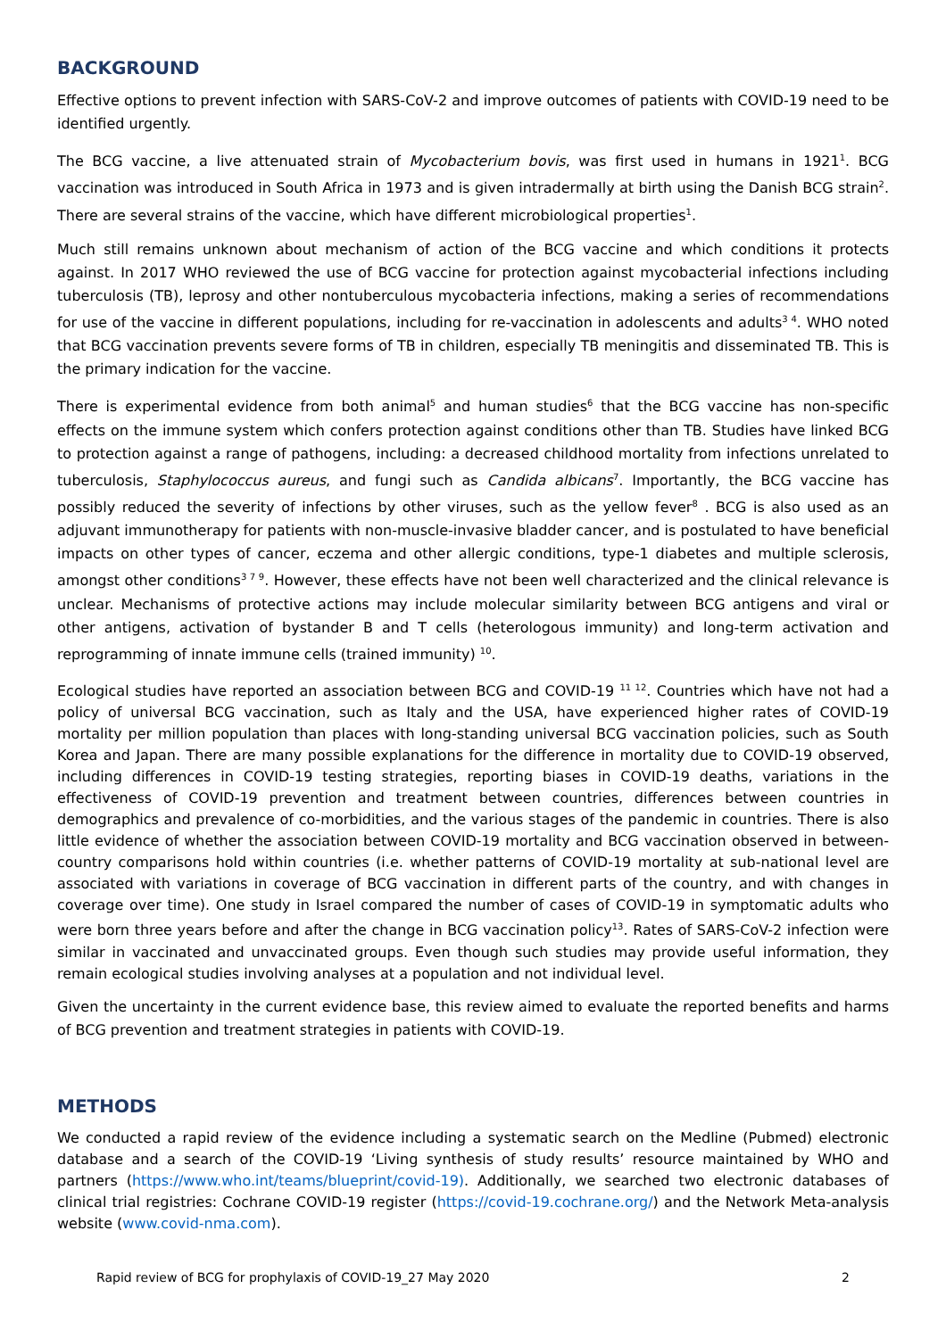BACKGROUND
Effective options to prevent infection with SARS-CoV-2 and improve outcomes of patients with COVID-19 need to be identified urgently.
The BCG vaccine, a live attenuated strain of Mycobacterium bovis, was first used in humans in 1921<sup>1</sup>. BCG vaccination was introduced in South Africa in 1973 and is given intradermally at birth using the Danish BCG strain<sup>2</sup>. There are several strains of the vaccine, which have different microbiological properties<sup>1</sup>.
Much still remains unknown about mechanism of action of the BCG vaccine and which conditions it protects against. In 2017 WHO reviewed the use of BCG vaccine for protection against mycobacterial infections including tuberculosis (TB), leprosy and other nontuberculous mycobacteria infections, making a series of recommendations for use of the vaccine in different populations, including for re-vaccination in adolescents and adults<sup>3 4</sup>. WHO noted that BCG vaccination prevents severe forms of TB in children, especially TB meningitis and disseminated TB. This is the primary indication for the vaccine.
There is experimental evidence from both animal<sup>5</sup> and human studies<sup>6</sup> that the BCG vaccine has non-specific effects on the immune system which confers protection against conditions other than TB. Studies have linked BCG to protection against a range of pathogens, including: a decreased childhood mortality from infections unrelated to tuberculosis, Staphylococcus aureus, and fungi such as Candida albicans<sup>7</sup>. Importantly, the BCG vaccine has possibly reduced the severity of infections by other viruses, such as the yellow fever<sup>8</sup> . BCG is also used as an adjuvant immunotherapy for patients with non-muscle-invasive bladder cancer, and is postulated to have beneficial impacts on other types of cancer, eczema and other allergic conditions, type-1 diabetes and multiple sclerosis, amongst other conditions<sup>3 7 9</sup>. However, these effects have not been well characterized and the clinical relevance is unclear. Mechanisms of protective actions may include molecular similarity between BCG antigens and viral or other antigens, activation of bystander B and T cells (heterologous immunity) and long-term activation and reprogramming of innate immune cells (trained immunity) <sup>10</sup>.
Ecological studies have reported an association between BCG and COVID-19 <sup>11 12</sup>. Countries which have not had a policy of universal BCG vaccination, such as Italy and the USA, have experienced higher rates of COVID-19 mortality per million population than places with long-standing universal BCG vaccination policies, such as South Korea and Japan. There are many possible explanations for the difference in mortality due to COVID-19 observed, including differences in COVID-19 testing strategies, reporting biases in COVID-19 deaths, variations in the effectiveness of COVID-19 prevention and treatment between countries, differences between countries in demographics and prevalence of co-morbidities, and the various stages of the pandemic in countries. There is also little evidence of whether the association between COVID-19 mortality and BCG vaccination observed in between-country comparisons hold within countries (i.e. whether patterns of COVID-19 mortality at sub-national level are associated with variations in coverage of BCG vaccination in different parts of the country, and with changes in coverage over time). One study in Israel compared the number of cases of COVID-19 in symptomatic adults who were born three years before and after the change in BCG vaccination policy<sup>13</sup>. Rates of SARS-CoV-2 infection were similar in vaccinated and unvaccinated groups. Even though such studies may provide useful information, they remain ecological studies involving analyses at a population and not individual level.
Given the uncertainty in the current evidence base, this review aimed to evaluate the reported benefits and harms of BCG prevention and treatment strategies in patients with COVID-19.
METHODS
We conducted a rapid review of the evidence including a systematic search on the Medline (Pubmed) electronic database and a search of the COVID-19 ‘Living synthesis of study results’ resource maintained by WHO and partners (https://www.who.int/teams/blueprint/covid-19). Additionally, we searched two electronic databases of clinical trial registries: Cochrane COVID-19 register (https://covid-19.cochrane.org/) and the Network Meta-analysis website (www.covid-nma.com).
Rapid review of BCG for prophylaxis of COVID-19_27 May 2020 2